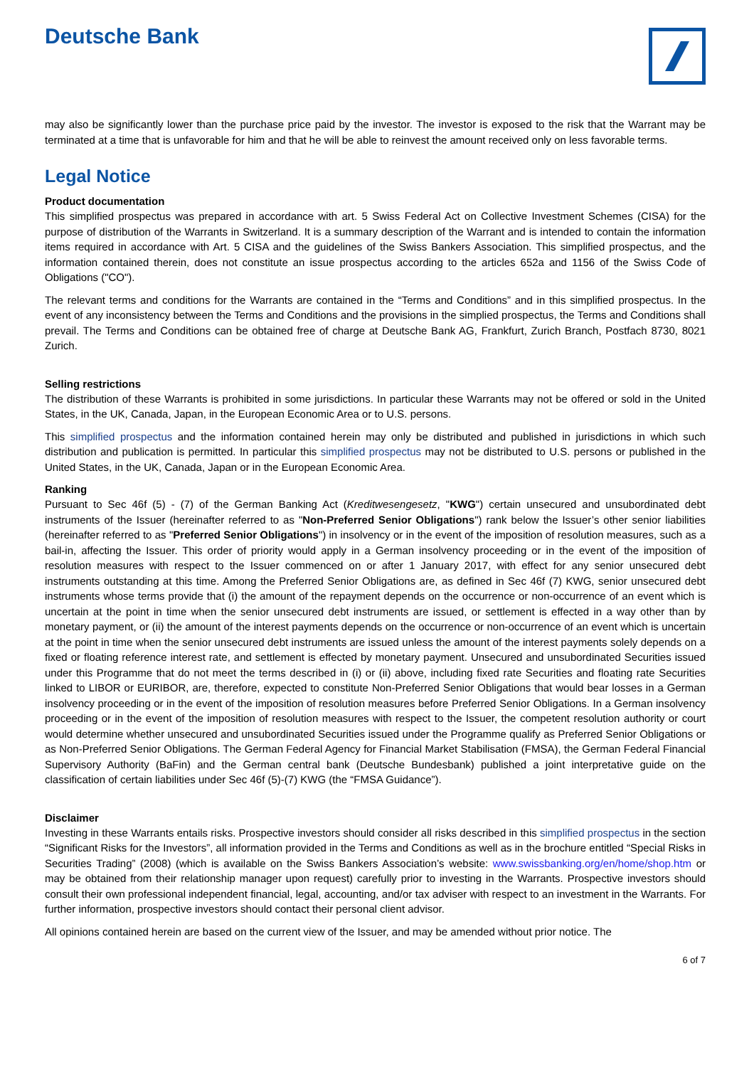Deutsche Bank
may also be significantly lower than the purchase price paid by the investor. The investor is exposed to the risk that the Warrant may be terminated at a time that is unfavorable for him and that he will be able to reinvest the amount received only on less favorable terms.
Legal Notice
Product documentation
This simplified prospectus was prepared in accordance with art. 5 Swiss Federal Act on Collective Investment Schemes (CISA) for the purpose of distribution of the Warrants in Switzerland. It is a summary description of the Warrant and is intended to contain the information items required in accordance with Art. 5 CISA and the guidelines of the Swiss Bankers Association. This simplified prospectus, and the information contained therein, does not constitute an issue prospectus according to the articles 652a and 1156 of the Swiss Code of Obligations ("CO").
The relevant terms and conditions for the Warrants are contained in the “Terms and Conditions” and in this simplified prospectus. In the event of any inconsistency between the Terms and Conditions and the provisions in the simplied prospectus, the Terms and Conditions shall prevail. The Terms and Conditions can be obtained free of charge at Deutsche Bank AG, Frankfurt, Zurich Branch, Postfach 8730, 8021 Zurich.
Selling restrictions
The distribution of these Warrants is prohibited in some jurisdictions. In particular these Warrants may not be offered or sold in the United States, in the UK, Canada, Japan, in the European Economic Area or to U.S. persons.
This simplified prospectus and the information contained herein may only be distributed and published in jurisdictions in which such distribution and publication is permitted. In particular this simplified prospectus may not be distributed to U.S. persons or published in the United States, in the UK, Canada, Japan or in the European Economic Area.
Ranking
Pursuant to Sec 46f (5) - (7) of the German Banking Act (Kreditwesengesetz, "KWG") certain unsecured and unsubordinated debt instruments of the Issuer (hereinafter referred to as "Non-Preferred Senior Obligations") rank below the Issuer’s other senior liabilities (hereinafter referred to as "Preferred Senior Obligations") in insolvency or in the event of the imposition of resolution measures, such as a bail-in, affecting the Issuer. This order of priority would apply in a German insolvency proceeding or in the event of the imposition of resolution measures with respect to the Issuer commenced on or after 1 January 2017, with effect for any senior unsecured debt instruments outstanding at this time. Among the Preferred Senior Obligations are, as defined in Sec 46f (7) KWG, senior unsecured debt instruments whose terms provide that (i) the amount of the repayment depends on the occurrence or non-occurrence of an event which is uncertain at the point in time when the senior unsecured debt instruments are issued, or settlement is effected in a way other than by monetary payment, or (ii) the amount of the interest payments depends on the occurrence or non-occurrence of an event which is uncertain at the point in time when the senior unsecured debt instruments are issued unless the amount of the interest payments solely depends on a fixed or floating reference interest rate, and settlement is effected by monetary payment. Unsecured and unsubordinated Securities issued under this Programme that do not meet the terms described in (i) or (ii) above, including fixed rate Securities and floating rate Securities linked to LIBOR or EURIBOR, are, therefore, expected to constitute Non-Preferred Senior Obligations that would bear losses in a German insolvency proceeding or in the event of the imposition of resolution measures before Preferred Senior Obligations. In a German insolvency proceeding or in the event of the imposition of resolution measures with respect to the Issuer, the competent resolution authority or court would determine whether unsecured and unsubordinated Securities issued under the Programme qualify as Preferred Senior Obligations or as Non-Preferred Senior Obligations. The German Federal Agency for Financial Market Stabilisation (FMSA), the German Federal Financial Supervisory Authority (BaFin) and the German central bank (Deutsche Bundesbank) published a joint interpretative guide on the classification of certain liabilities under Sec 46f (5)-(7) KWG (the “FMSA Guidance”).
Disclaimer
Investing in these Warrants entails risks. Prospective investors should consider all risks described in this simplified prospectus in the section “Significant Risks for the Investors”, all information provided in the Terms and Conditions as well as in the brochure entitled “Special Risks in Securities Trading” (2008) (which is available on the Swiss Bankers Association’s website: www.swissbanking.org/en/home/shop.htm or may be obtained from their relationship manager upon request) carefully prior to investing in the Warrants. Prospective investors should consult their own professional independent financial, legal, accounting, and/or tax adviser with respect to an investment in the Warrants. For further information, prospective investors should contact their personal client advisor.
All opinions contained herein are based on the current view of the Issuer, and may be amended without prior notice. The
6 of 7